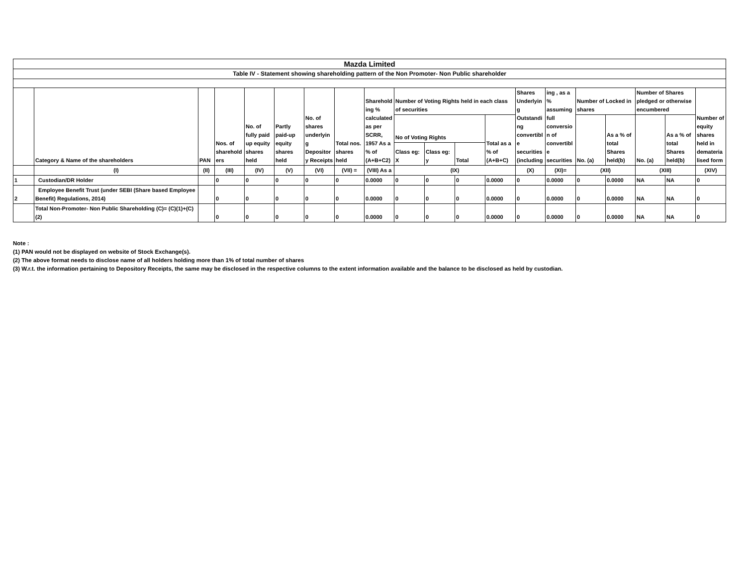| Mazda Limited | | | | | | | | | | | | | | | | | | | |
| Table IV - Statement showing shareholding pattern of the Non Promoter- Non Public shareholder | | | | | | | | | | | | | | | | | | | |
| | Category & Name of the shareholders | PAN | Nos. of sharehold ers | No. of fully paid up equity shares held | Partly paid-up equity shares held | No. of shares underlyin g Depositor y Receipts | Total nos. shares held | Sharehold ing % calculated as per SCRR, 1957 As a % of (A+B+C2) | Number of Voting Rights held in each class of securities | | | | Shares Underlyin g Outstandi ng convertibl e securities (including | ing , as a % assuming full conversio n of convertibl e securities | Number of Locked in shares | | Number of Shares pledged or otherwise encumbered | | Number of equity shares held in demateria lised form |
| | | | | | | | | | No of Voting Rights | | | Total as a % of (A+B+C) | | | No. (a) | As a % of total Shares held(b) | No. (a) | As a % of total Shares held(b) | |
| | | | | | | | | | Class eg: X | Class eg: y | Total | | | | | | | | |
| | (I) | (II) | (III) | (IV) | (V) | (VI) | (VII) = | (VIII) As a | (IX) | | | | (X) | (XI)= | (XII) | | (XIII) | | (XIV) |
| 1 | Custodian/DR Holder | | 0 | 0 | 0 | 0 | 0 | 0.0000 | 0 | 0 | 0 | 0.0000 | 0 | 0.0000 | 0 | 0.0000 | NA | NA | 0 |
| 2 | Employee Benefit Trust (under SEBI (Share based Employee Benefit) Regulations, 2014) | | 0 | 0 | 0 | 0 | 0 | 0.0000 | 0 | 0 | 0 | 0.0000 | 0 | 0.0000 | 0 | 0.0000 | NA | NA | 0 |
| | Total Non-Promoter- Non Public Shareholding (C)= (C)(1)+(C)(2) | | 0 | 0 | 0 | 0 | 0 | 0.0000 | 0 | 0 | 0 | 0.0000 | 0 | 0.0000 | 0 | 0.0000 | NA | NA | 0 |
Note :
(1) PAN would not be displayed on website of Stock Exchange(s).
(2) The above format needs to disclose name of all holders holding more than 1% of total number of shares
(3) W.r.t. the information pertaining to Depository Receipts, the same may be disclosed in the respective columns to the extent information available and the balance to be disclosed as held by custodian.